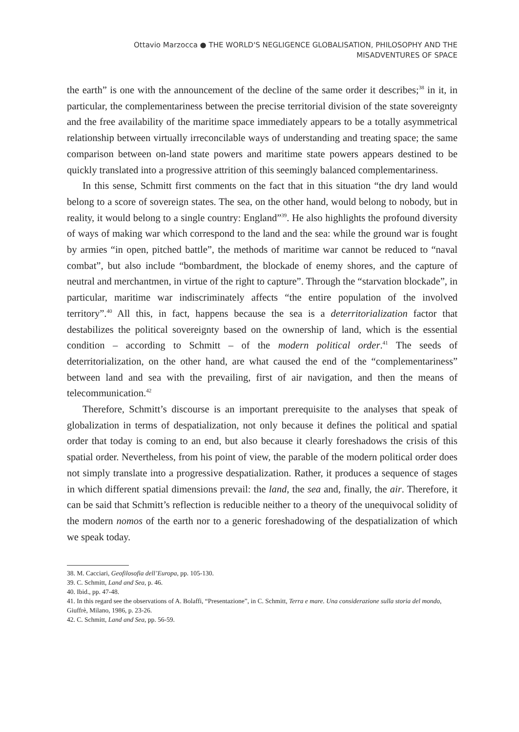Ottavio Marzocca ● THE WORLD'S NEGLIGENCE GLOBALISATION, PHILOSOPHY AND THE
MISADVENTURES OF SPACE
the earth” is one with the announcement of the decline of the same order it describes;<sup>38</sup> in it, in particular, the complementariness between the precise territorial division of the state sovereignty and the free availability of the maritime space immediately appears to be a totally asymmetrical relationship between virtually irreconcilable ways of understanding and treating space; the same comparison between on-land state powers and maritime state powers appears destined to be quickly translated into a progressive attrition of this seemingly balanced complementariness.
In this sense, Schmitt first comments on the fact that in this situation “the dry land would belong to a score of sovereign states. The sea, on the other hand, would belong to nobody, but in reality, it would belong to a single country: England”<sup>39</sup>. He also highlights the profound diversity of ways of making war which correspond to the land and the sea: while the ground war is fought by armies “in open, pitched battle”, the methods of maritime war cannot be reduced to “naval combat”, but also include “bombardment, the blockade of enemy shores, and the capture of neutral and merchantmen, in virtue of the right to capture”. Through the “starvation blockade”, in particular, maritime war indiscriminately affects “the entire population of the involved territory”.<sup>40</sup> All this, in fact, happens because the sea is a deterritorialization factor that destabilizes the political sovereignty based on the ownership of land, which is the essential condition – according to Schmitt – of the modern political order.<sup>41</sup> The seeds of deterritorialization, on the other hand, are what caused the end of the “complementariness” between land and sea with the prevailing, first of air navigation, and then the means of telecommunication.<sup>42</sup>
Therefore, Schmitt’s discourse is an important prerequisite to the analyses that speak of globalization in terms of despatialization, not only because it defines the political and spatial order that today is coming to an end, but also because it clearly foreshadows the crisis of this spatial order. Nevertheless, from his point of view, the parable of the modern political order does not simply translate into a progressive despatialization. Rather, it produces a sequence of stages in which different spatial dimensions prevail: the land, the sea and, finally, the air. Therefore, it can be said that Schmitt’s reflection is reducible neither to a theory of the unequivocal solidity of the modern nomos of the earth nor to a generic foreshadowing of the despatialization of which we speak today.
38. M. Cacciari, Geofilosofia dell’Europa, pp. 105-130.
39. C. Schmitt, Land and Sea, p. 46.
40. Ibid., pp. 47-48.
41. In this regard see the observations of A. Bolaffi, “Presentazione”, in C. Schmitt, Terra e mare. Una considerazione sulla storia del mondo, Giuffrè, Milano, 1986, p. 23-26.
42. C. Schmitt, Land and Sea, pp. 56-59.